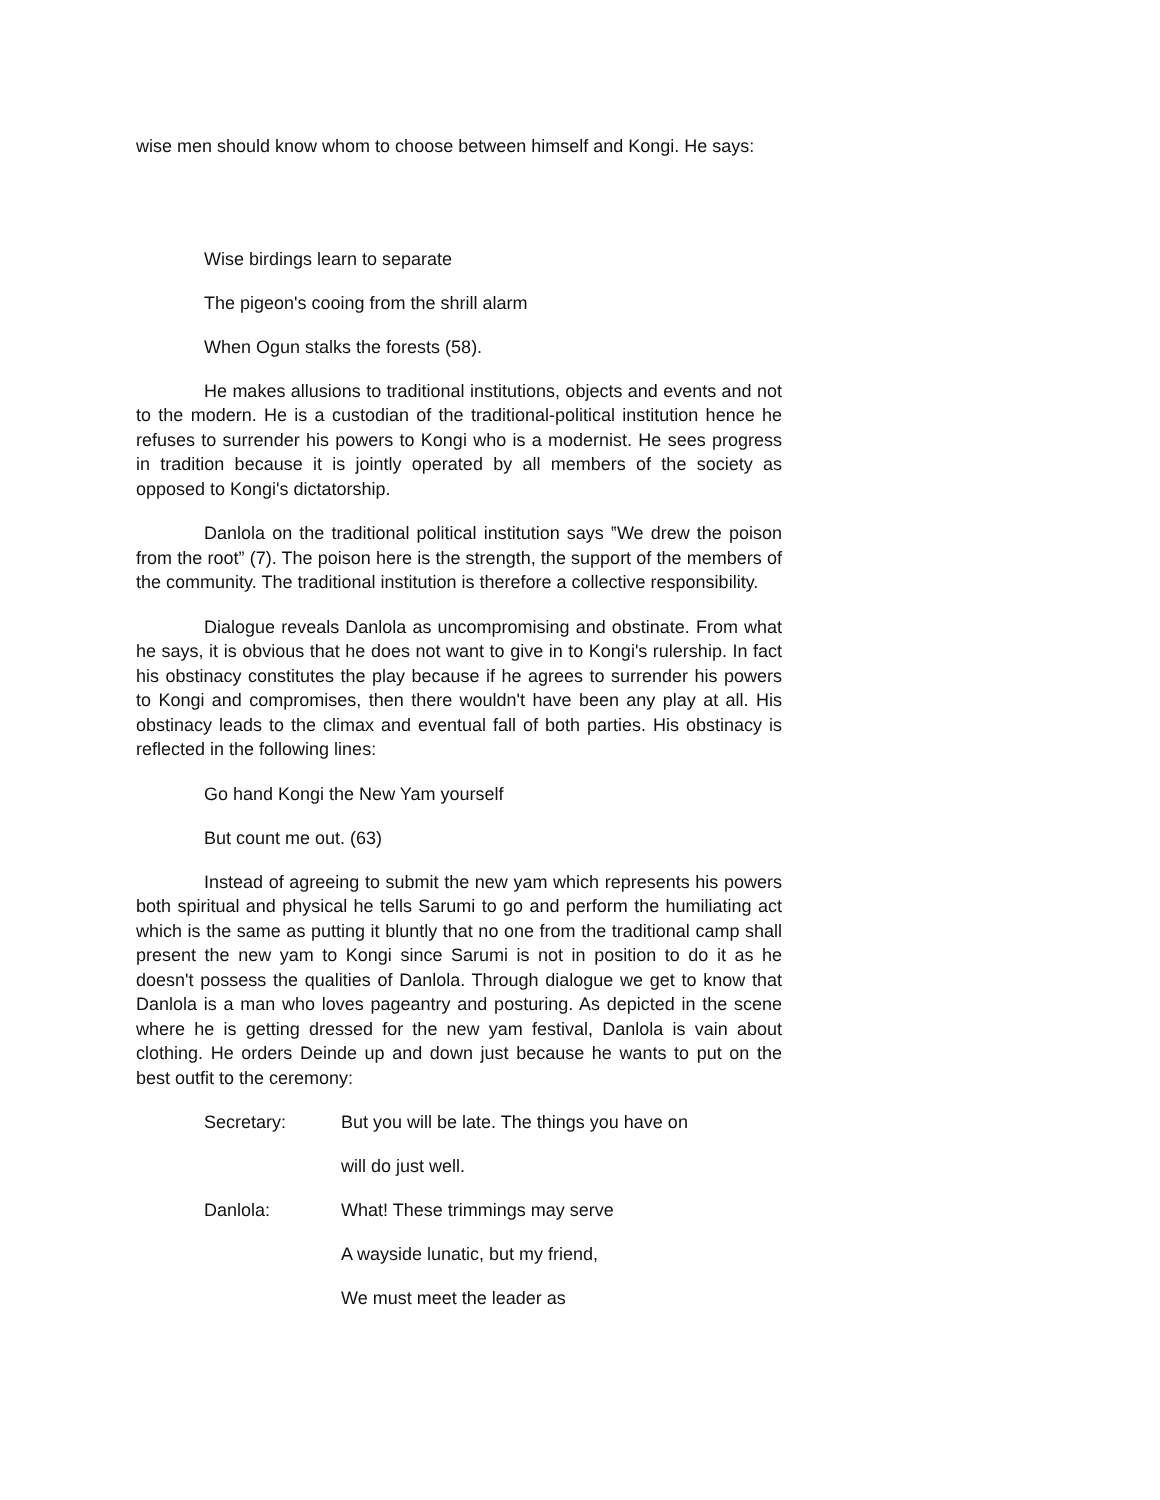wise men should know whom to choose between himself and Kongi. He says:
Wise birdings learn to separate
The pigeon's cooing from the shrill alarm
When Ogun stalks the forests (58).
He makes allusions to traditional institutions, objects and events and not to the modern. He is a custodian of the traditional-political institution hence he refuses to surrender his powers to Kongi who is a modernist. He sees progress in tradition because it is jointly operated by all members of the society as opposed to Kongi's dictatorship.
Danlola on the traditional political institution says ‟We drew the poison from the root” (7). The poison here is the strength, the support of the members of the community. The traditional institution is therefore a collective responsibility.
Dialogue reveals Danlola as uncompromising and obstinate. From what he says, it is obvious that he does not want to give in to Kongi's rulership. In fact his obstinacy constitutes the play because if he agrees to surrender his powers to Kongi and compromises, then there wouldn't have been any play at all. His obstinacy leads to the climax and eventual fall of both parties. His obstinacy is reflected in the following lines:
Go hand Kongi the New Yam yourself
But count me out. (63)
Instead of agreeing to submit the new yam which represents his powers both spiritual and physical he tells Sarumi to go and perform the humiliating act which is the same as putting it bluntly that no one from the traditional camp shall present the new yam to Kongi since Sarumi is not in position to do it as he doesn't possess the qualities of Danlola. Through dialogue we get to know that Danlola is a man who loves pageantry and posturing. As depicted in the scene where he is getting dressed for the new yam festival, Danlola is vain about clothing. He orders Deinde up and down just because he wants to put on the best outfit to the ceremony:
Secretary: But you will be late. The things you have on
will do just well.
Danlola: What! These trimmings may serve
A wayside lunatic, but my friend,
We must meet the leader as